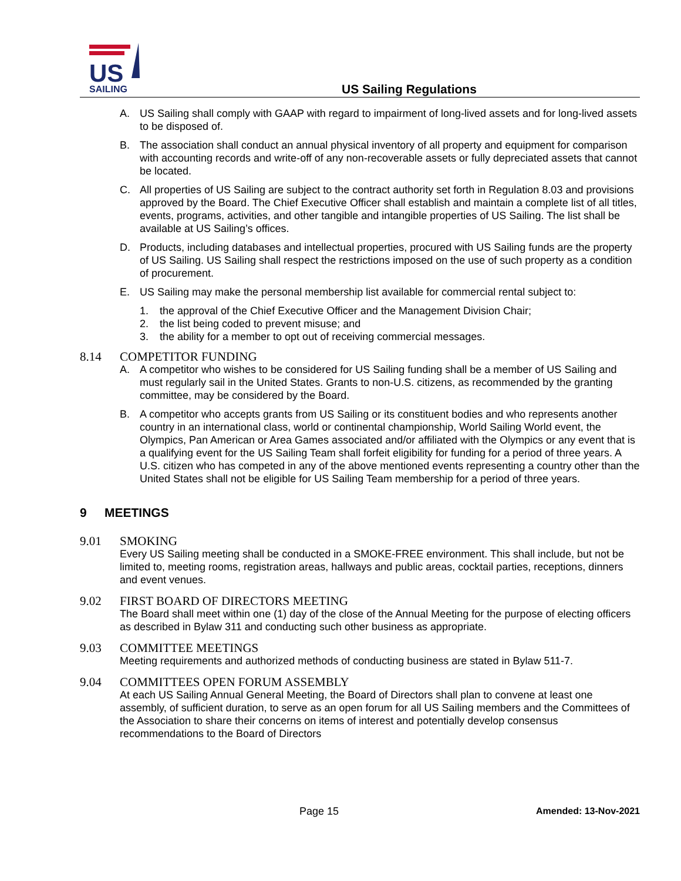US
SAILING
US Sailing Regulations
A. US Sailing shall comply with GAAP with regard to impairment of long-lived assets and for long-lived assets to be disposed of.
B. The association shall conduct an annual physical inventory of all property and equipment for comparison with accounting records and write-off of any non-recoverable assets or fully depreciated assets that cannot be located.
C. All properties of US Sailing are subject to the contract authority set forth in Regulation 8.03 and provisions approved by the Board. The Chief Executive Officer shall establish and maintain a complete list of all titles, events, programs, activities, and other tangible and intangible properties of US Sailing. The list shall be available at US Sailing’s offices.
D. Products, including databases and intellectual properties, procured with US Sailing funds are the property of US Sailing. US Sailing shall respect the restrictions imposed on the use of such property as a condition of procurement.
E. US Sailing may make the personal membership list available for commercial rental subject to:
1. the approval of the Chief Executive Officer and the Management Division Chair;
2. the list being coded to prevent misuse; and
3. the ability for a member to opt out of receiving commercial messages.
8.14 COMPETITOR FUNDING
A. A competitor who wishes to be considered for US Sailing funding shall be a member of US Sailing and must regularly sail in the United States. Grants to non-U.S. citizens, as recommended by the granting committee, may be considered by the Board.
B. A competitor who accepts grants from US Sailing or its constituent bodies and who represents another country in an international class, world or continental championship, World Sailing World event, the Olympics, Pan American or Area Games associated and/or affiliated with the Olympics or any event that is a qualifying event for the US Sailing Team shall forfeit eligibility for funding for a period of three years. A U.S. citizen who has competed in any of the above mentioned events representing a country other than the United States shall not be eligible for US Sailing Team membership for a period of three years.
9 MEETINGS
9.01 SMOKING
Every US Sailing meeting shall be conducted in a SMOKE-FREE environment. This shall include, but not be limited to, meeting rooms, registration areas, hallways and public areas, cocktail parties, receptions, dinners and event venues.
9.02 FIRST BOARD OF DIRECTORS MEETING
The Board shall meet within one (1) day of the close of the Annual Meeting for the purpose of electing officers as described in Bylaw 311 and conducting such other business as appropriate.
9.03 COMMITTEE MEETINGS
Meeting requirements and authorized methods of conducting business are stated in Bylaw 511-7.
9.04 COMMITTEES OPEN FORUM ASSEMBLY
At each US Sailing Annual General Meeting, the Board of Directors shall plan to convene at least one assembly, of sufficient duration, to serve as an open forum for all US Sailing members and the Committees of the Association to share their concerns on items of interest and potentially develop consensus recommendations to the Board of Directors
Page 15 Amended: 13-Nov-2021